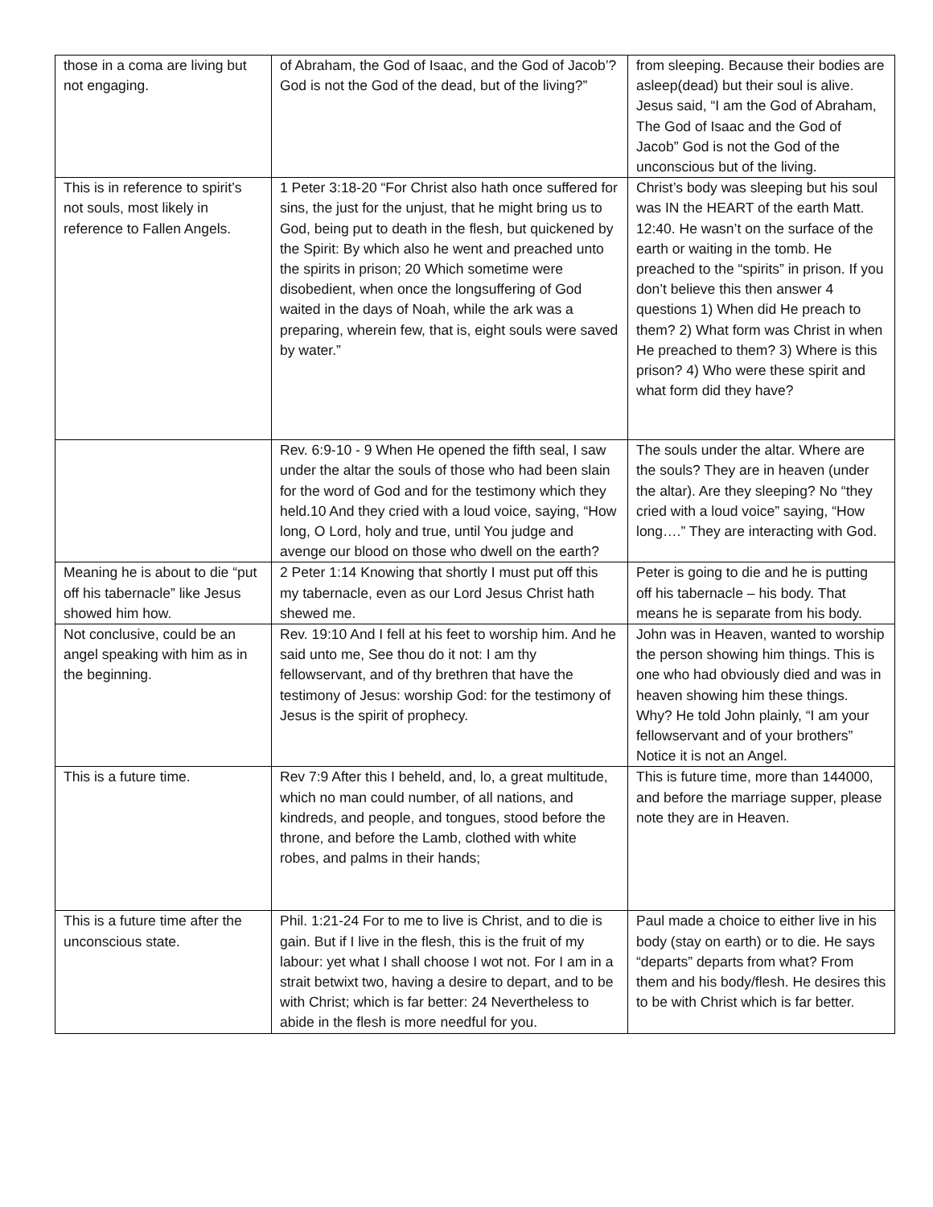| those in a coma are living but not engaging. | of Abraham, the God of Isaac, and the God of Jacob’? God is not the God of the dead, but of the living?” | from sleeping. Because their bodies are asleep(dead) but their soul is alive. Jesus said, “I am the God of Abraham, The God of Isaac and the God of Jacob” God is not the God of the unconscious but of the living. |
| This is in reference to spirit’s not souls, most likely in reference to Fallen Angels. | 1 Peter 3:18-20 “For Christ also hath once suffered for sins, the just for the unjust, that he might bring us to God, being put to death in the flesh, but quickened by the Spirit: By which also he went and preached unto the spirits in prison; 20 Which sometime were disobedient, when once the longsuffering of God waited in the days of Noah, while the ark was a preparing, wherein few, that is, eight souls were saved by water.” | Christ’s body was sleeping but his soul was IN the HEART of the earth Matt. 12:40. He wasn’t on the surface of the earth or waiting in the tomb. He preached to the “spirits” in prison. If you don’t believe this then answer 4 questions 1) When did He preach to them? 2) What form was Christ in when He preached to them? 3) Where is this prison? 4) Who were these spirit and what form did they have? |
| | Rev. 6:9-10 - 9 When He opened the fifth seal, I saw under the altar the souls of those who had been slain for the word of God and for the testimony which they held.10 And they cried with a loud voice, saying, “How long, O Lord, holy and true, until You judge and avenge our blood on those who dwell on the earth? | The souls under the altar. Where are the souls? They are in heaven (under the altar). Are they sleeping? No “they cried with a loud voice” saying, “How long….” They are interacting with God. |
| Meaning he is about to die “put off his tabernacle” like Jesus showed him how. | 2 Peter 1:14 Knowing that shortly I must put off this my tabernacle, even as our Lord Jesus Christ hath shewed me. | Peter is going to die and he is putting off his tabernacle – his body. That means he is separate from his body. |
| Not conclusive, could be an angel speaking with him as in the beginning. | Rev. 19:10 And I fell at his feet to worship him. And he said unto me, See thou do it not: I am thy fellowservant, and of thy brethren that have the testimony of Jesus: worship God: for the testimony of Jesus is the spirit of prophecy. | John was in Heaven, wanted to worship the person showing him things. This is one who had obviously died and was in heaven showing him these things. Why? He told John plainly, “I am your fellowservant and of your brothers” Notice it is not an Angel. |
| This is a future time. | Rev 7:9 After this I beheld, and, lo, a great multitude, which no man could number, of all nations, and kindreds, and people, and tongues, stood before the throne, and before the Lamb, clothed with white robes, and palms in their hands; | This is future time, more than 144000, and before the marriage supper, please note they are in Heaven. |
| This is a future time after the unconscious state. | Phil. 1:21-24 For to me to live is Christ, and to die is gain. But if I live in the flesh, this is the fruit of my labour: yet what I shall choose I wot not. For I am in a strait betwixt two, having a desire to depart, and to be with Christ; which is far better: 24 Nevertheless to abide in the flesh is more needful for you. | Paul made a choice to either live in his body (stay on earth) or to die. He says “departs” departs from what? From them and his body/flesh. He desires this to be with Christ which is far better. |